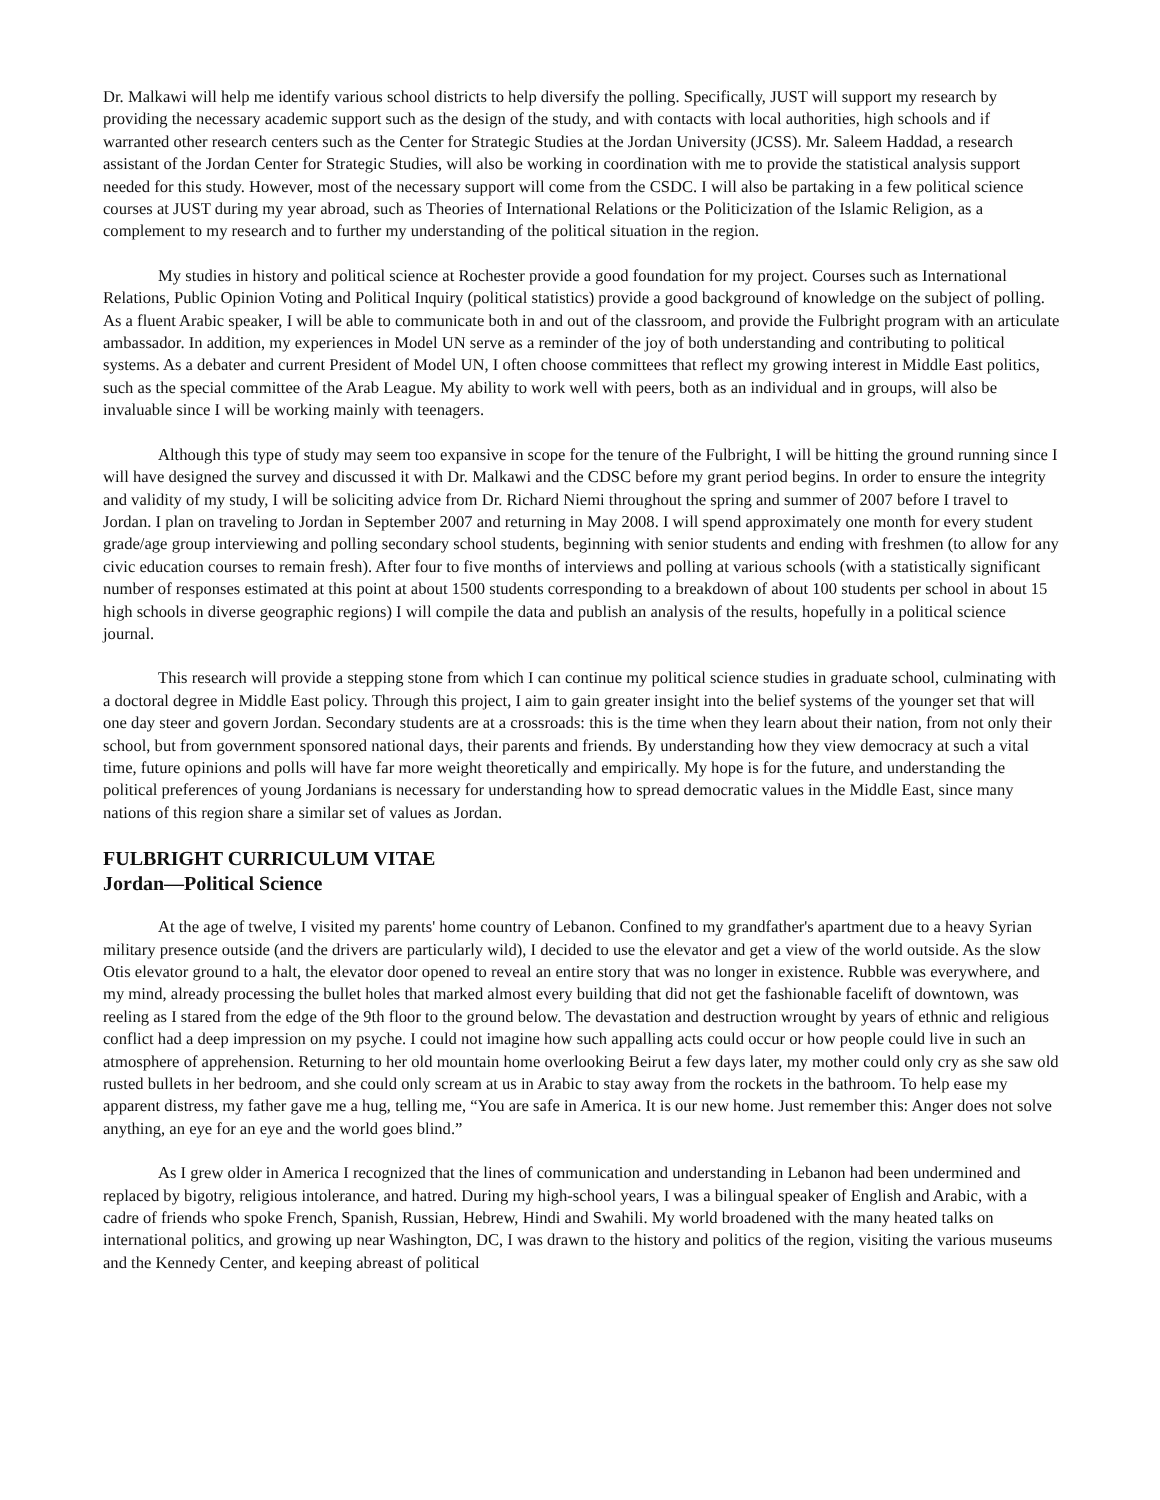Dr. Malkawi will help me identify various school districts to help diversify the polling. Specifically, JUST will support my research by providing the necessary academic support such as the design of the study, and with contacts with local authorities, high schools and if warranted other research centers such as the Center for Strategic Studies at the Jordan University (JCSS). Mr. Saleem Haddad, a research assistant of the Jordan Center for Strategic Studies, will also be working in coordination with me to provide the statistical analysis support needed for this study. However, most of the necessary support will come from the CSDC. I will also be partaking in a few political science courses at JUST during my year abroad, such as Theories of International Relations or the Politicization of the Islamic Religion, as a complement to my research and to further my understanding of the political situation in the region.
My studies in history and political science at Rochester provide a good foundation for my project. Courses such as International Relations, Public Opinion Voting and Political Inquiry (political statistics) provide a good background of knowledge on the subject of polling. As a fluent Arabic speaker, I will be able to communicate both in and out of the classroom, and provide the Fulbright program with an articulate ambassador. In addition, my experiences in Model UN serve as a reminder of the joy of both understanding and contributing to political systems. As a debater and current President of Model UN, I often choose committees that reflect my growing interest in Middle East politics, such as the special committee of the Arab League. My ability to work well with peers, both as an individual and in groups, will also be invaluable since I will be working mainly with teenagers.
Although this type of study may seem too expansive in scope for the tenure of the Fulbright, I will be hitting the ground running since I will have designed the survey and discussed it with Dr. Malkawi and the CDSC before my grant period begins. In order to ensure the integrity and validity of my study, I will be soliciting advice from Dr. Richard Niemi throughout the spring and summer of 2007 before I travel to Jordan. I plan on traveling to Jordan in September 2007 and returning in May 2008. I will spend approximately one month for every student grade/age group interviewing and polling secondary school students, beginning with senior students and ending with freshmen (to allow for any civic education courses to remain fresh). After four to five months of interviews and polling at various schools (with a statistically significant number of responses estimated at this point at about 1500 students corresponding to a breakdown of about 100 students per school in about 15 high schools in diverse geographic regions) I will compile the data and publish an analysis of the results, hopefully in a political science journal.
This research will provide a stepping stone from which I can continue my political science studies in graduate school, culminating with a doctoral degree in Middle East policy. Through this project, I aim to gain greater insight into the belief systems of the younger set that will one day steer and govern Jordan. Secondary students are at a crossroads: this is the time when they learn about their nation, from not only their school, but from government sponsored national days, their parents and friends. By understanding how they view democracy at such a vital time, future opinions and polls will have far more weight theoretically and empirically. My hope is for the future, and understanding the political preferences of young Jordanians is necessary for understanding how to spread democratic values in the Middle East, since many nations of this region share a similar set of values as Jordan.
FULBRIGHT CURRICULUM VITAE
Jordan—Political Science
At the age of twelve, I visited my parents' home country of Lebanon. Confined to my grandfather's apartment due to a heavy Syrian military presence outside (and the drivers are particularly wild), I decided to use the elevator and get a view of the world outside. As the slow Otis elevator ground to a halt, the elevator door opened to reveal an entire story that was no longer in existence. Rubble was everywhere, and my mind, already processing the bullet holes that marked almost every building that did not get the fashionable facelift of downtown, was reeling as I stared from the edge of the 9th floor to the ground below. The devastation and destruction wrought by years of ethnic and religious conflict had a deep impression on my psyche. I could not imagine how such appalling acts could occur or how people could live in such an atmosphere of apprehension. Returning to her old mountain home overlooking Beirut a few days later, my mother could only cry as she saw old rusted bullets in her bedroom, and she could only scream at us in Arabic to stay away from the rockets in the bathroom. To help ease my apparent distress, my father gave me a hug, telling me, “You are safe in America. It is our new home. Just remember this: Anger does not solve anything, an eye for an eye and the world goes blind.”
As I grew older in America I recognized that the lines of communication and understanding in Lebanon had been undermined and replaced by bigotry, religious intolerance, and hatred. During my high-school years, I was a bilingual speaker of English and Arabic, with a cadre of friends who spoke French, Spanish, Russian, Hebrew, Hindi and Swahili. My world broadened with the many heated talks on international politics, and growing up near Washington, DC, I was drawn to the history and politics of the region, visiting the various museums and the Kennedy Center, and keeping abreast of political